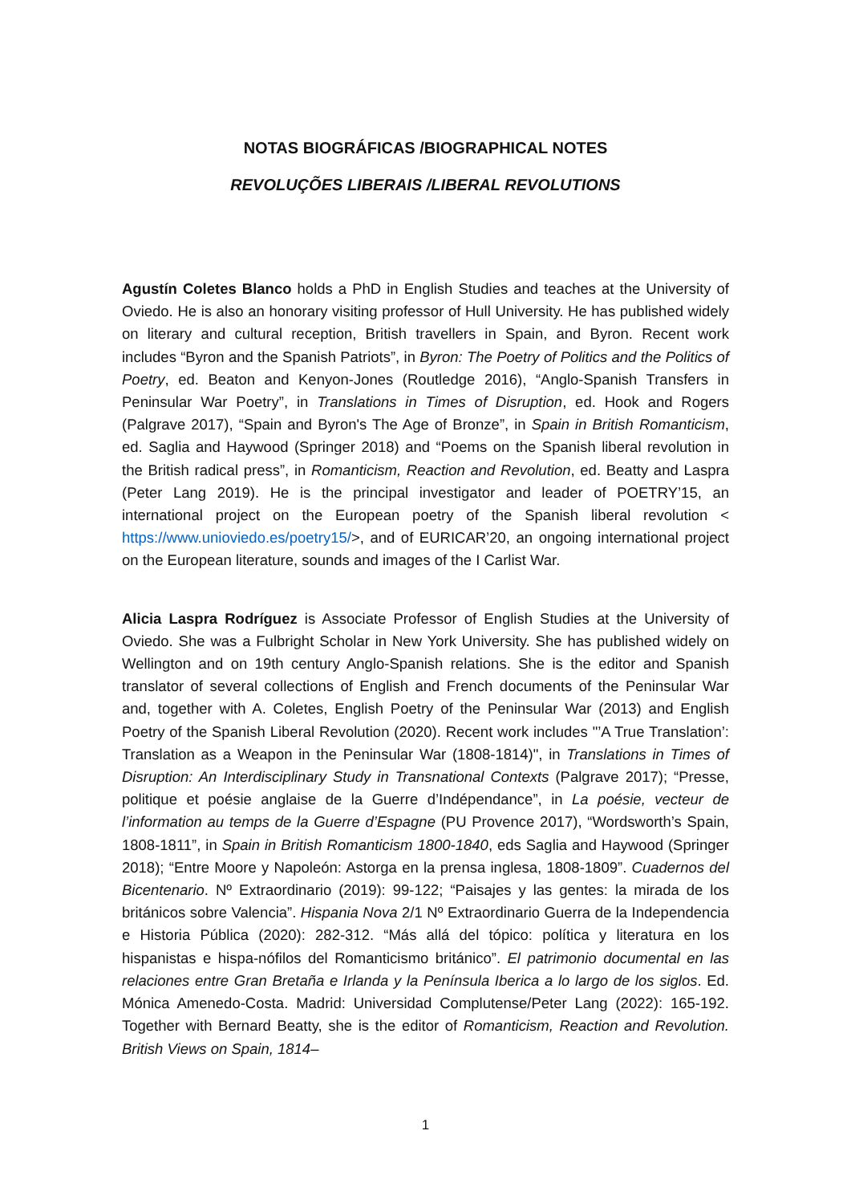NOTAS BIOGRÁFICAS /BIOGRAPHICAL NOTES
REVOLUÇÕES LIBERAIS /LIBERAL REVOLUTIONS
Agustín Coletes Blanco holds a PhD in English Studies and teaches at the University of Oviedo. He is also an honorary visiting professor of Hull University. He has published widely on literary and cultural reception, British travellers in Spain, and Byron. Recent work includes “Byron and the Spanish Patriots”, in Byron: The Poetry of Politics and the Politics of Poetry, ed. Beaton and Kenyon-Jones (Routledge 2016), “Anglo-Spanish Transfers in Peninsular War Poetry”, in Translations in Times of Disruption, ed. Hook and Rogers (Palgrave 2017), “Spain and Byron's The Age of Bronze”, in Spain in British Romanticism, ed. Saglia and Haywood (Springer 2018) and “Poems on the Spanish liberal revolution in the British radical press”, in Romanticism, Reaction and Revolution, ed. Beatty and Laspra (Peter Lang 2019). He is the principal investigator and leader of POETRY’15, an international project on the European poetry of the Spanish liberal revolution < https://www.unioviedo.es/poetry15/>, and of EURICAR’20, an ongoing international project on the European literature, sounds and images of the I Carlist War.
Alicia Laspra Rodríguez is Associate Professor of English Studies at the University of Oviedo. She was a Fulbright Scholar in New York University. She has published widely on Wellington and on 19th century Anglo-Spanish relations. She is the editor and Spanish translator of several collections of English and French documents of the Peninsular War and, together with A. Coletes, English Poetry of the Peninsular War (2013) and English Poetry of the Spanish Liberal Revolution (2020). Recent work includes "’A True Translation’: Translation as a Weapon in the Peninsular War (1808-1814)", in Translations in Times of Disruption: An Interdisciplinary Study in Transnational Contexts (Palgrave 2017); “Presse, politique et poésie anglaise de la Guerre d’Indépendance”, in La poésie, vecteur de l’information au temps de la Guerre d’Espagne (PU Provence 2017), “Wordsworth’s Spain, 1808-1811”, in Spain in British Romanticism 1800-1840, eds Saglia and Haywood (Springer 2018); “Entre Moore y Napoleón: Astorga en la prensa inglesa, 1808-1809”. Cuadernos del Bicentenario. Nº Extraordinario (2019): 99-122; “Paisajes y las gentes: la mirada de los británicos sobre Valencia”. Hispania Nova 2/1 Nº Extraordinario Guerra de la Independencia e Historia Pública (2020): 282-312. “Más allá del tópico: política y literatura en los hispanistas e hispa-nófilos del Romanticismo británico”. El patrimonio documental en las relaciones entre Gran Bretaña e Irlanda y la Península Iberica a lo largo de los siglos. Ed. Mónica Amenedo-Costa. Madrid: Universidad Complutense/Peter Lang (2022): 165-192. Together with Bernard Beatty, she is the editor of Romanticism, Reaction and Revolution. British Views on Spain, 1814–
1